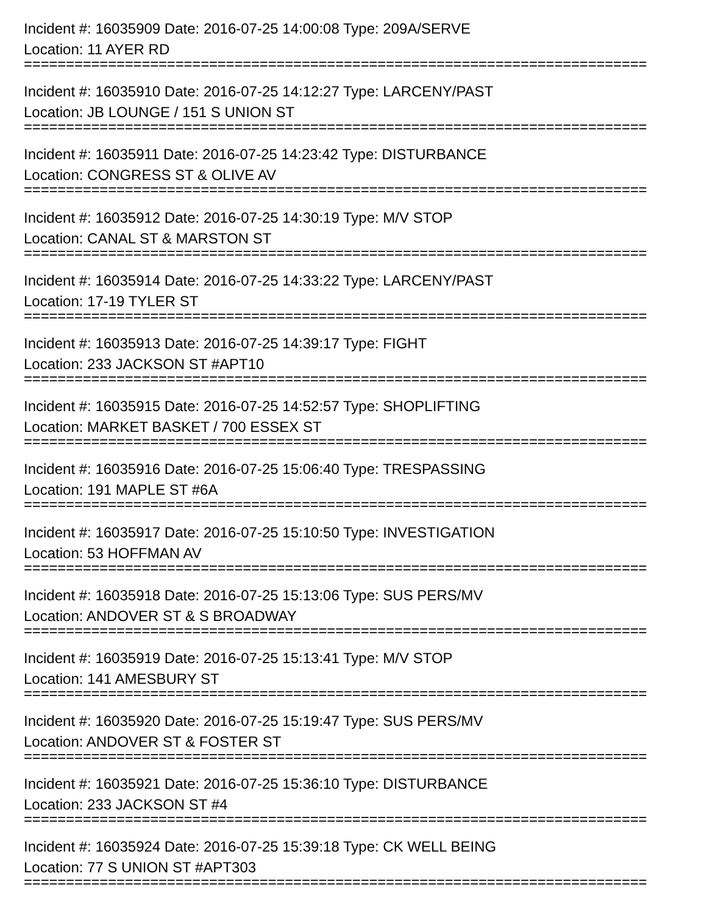Incident #: 16035909 Date: 2016-07-25 14:00:08 Type: 209A/SERVE
Location: 11 AYER RD
==========================================================================
Incident #: 16035910 Date: 2016-07-25 14:12:27 Type: LARCENY/PAST
Location: JB LOUNGE / 151 S UNION ST
==========================================================================
Incident #: 16035911 Date: 2016-07-25 14:23:42 Type: DISTURBANCE
Location: CONGRESS ST & OLIVE AV
==========================================================================
Incident #: 16035912 Date: 2016-07-25 14:30:19 Type: M/V STOP
Location: CANAL ST & MARSTON ST
==========================================================================
Incident #: 16035914 Date: 2016-07-25 14:33:22 Type: LARCENY/PAST
Location: 17-19 TYLER ST
==========================================================================
Incident #: 16035913 Date: 2016-07-25 14:39:17 Type: FIGHT
Location: 233 JACKSON ST #APT10
==========================================================================
Incident #: 16035915 Date: 2016-07-25 14:52:57 Type: SHOPLIFTING
Location: MARKET BASKET / 700 ESSEX ST
==========================================================================
Incident #: 16035916 Date: 2016-07-25 15:06:40 Type: TRESPASSING
Location: 191 MAPLE ST #6A
==========================================================================
Incident #: 16035917 Date: 2016-07-25 15:10:50 Type: INVESTIGATION
Location: 53 HOFFMAN AV
==========================================================================
Incident #: 16035918 Date: 2016-07-25 15:13:06 Type: SUS PERS/MV
Location: ANDOVER ST & S BROADWAY
==========================================================================
Incident #: 16035919 Date: 2016-07-25 15:13:41 Type: M/V STOP
Location: 141 AMESBURY ST
==========================================================================
Incident #: 16035920 Date: 2016-07-25 15:19:47 Type: SUS PERS/MV
Location: ANDOVER ST & FOSTER ST
==========================================================================
Incident #: 16035921 Date: 2016-07-25 15:36:10 Type: DISTURBANCE
Location: 233 JACKSON ST #4
==========================================================================
Incident #: 16035924 Date: 2016-07-25 15:39:18 Type: CK WELL BEING
Location: 77 S UNION ST #APT303
==========================================================================